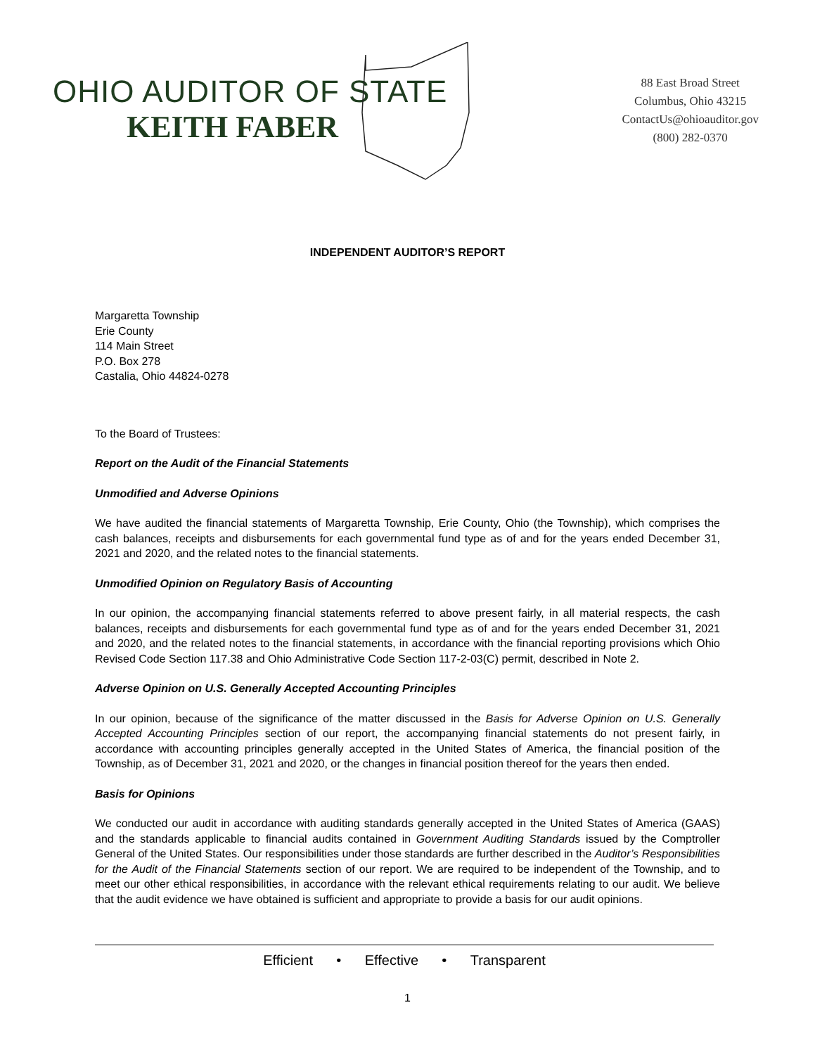OHIO AUDITOR OF STATE
KEITH FABER
88 East Broad Street
Columbus, Ohio 43215
ContactUs@ohioauditor.gov
(800) 282-0370
INDEPENDENT AUDITOR’S REPORT
Margaretta Township
Erie County
114 Main Street
P.O. Box 278
Castalia, Ohio 44824-0278
To the Board of Trustees:
Report on the Audit of the Financial Statements
Unmodified and Adverse Opinions
We have audited the financial statements of Margaretta Township, Erie County, Ohio (the Township), which comprises the cash balances, receipts and disbursements for each governmental fund type as of and for the years ended December 31, 2021 and 2020, and the related notes to the financial statements.
Unmodified Opinion on Regulatory Basis of Accounting
In our opinion, the accompanying financial statements referred to above present fairly, in all material respects, the cash balances, receipts and disbursements for each governmental fund type as of and for the years ended December 31, 2021 and 2020, and the related notes to the financial statements, in accordance with the financial reporting provisions which Ohio Revised Code Section 117.38 and Ohio Administrative Code Section 117-2-03(C) permit, described in Note 2.
Adverse Opinion on U.S. Generally Accepted Accounting Principles
In our opinion, because of the significance of the matter discussed in the Basis for Adverse Opinion on U.S. Generally Accepted Accounting Principles section of our report, the accompanying financial statements do not present fairly, in accordance with accounting principles generally accepted in the United States of America, the financial position of the Township, as of December 31, 2021 and 2020, or the changes in financial position thereof for the years then ended.
Basis for Opinions
We conducted our audit in accordance with auditing standards generally accepted in the United States of America (GAAS) and the standards applicable to financial audits contained in Government Auditing Standards issued by the Comptroller General of the United States. Our responsibilities under those standards are further described in the Auditor’s Responsibilities for the Audit of the Financial Statements section of our report. We are required to be independent of the Township, and to meet our other ethical responsibilities, in accordance with the relevant ethical requirements relating to our audit. We believe that the audit evidence we have obtained is sufficient and appropriate to provide a basis for our audit opinions.
Efficient • Effective • Transparent
1